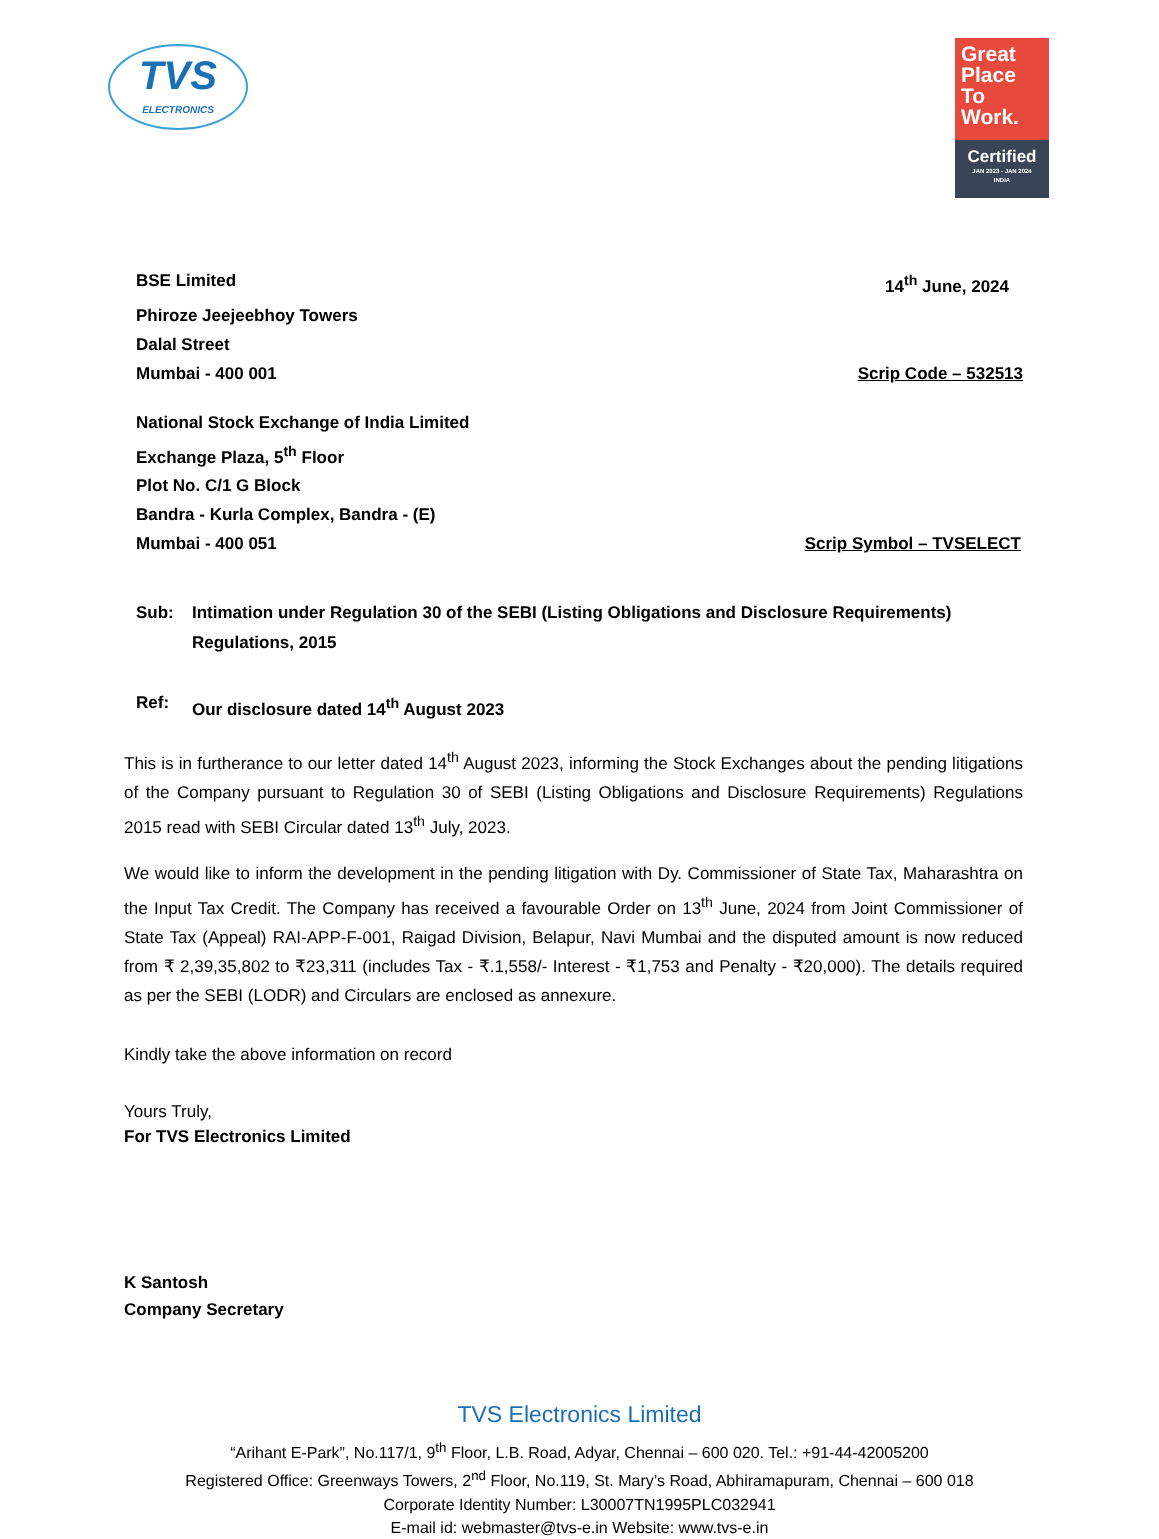TVS
ELECTRONICS
Great Place To Work.
Certified
JAN 2023 - JAN 2024
INDIA
BSE Limited 14<sup>th</sup> June, 2024
Phiroze Jeejeebhoy Towers
Dalal Street
Mumbai - 400 001 Scrip Code – 532513
National Stock Exchange of India Limited
Exchange Plaza, 5<sup>th</sup> Floor
Plot No. C/1 G Block
Bandra - Kurla Complex, Bandra - (E)
Mumbai - 400 051 Scrip Symbol – TVSELECT
Sub: Intimation under Regulation 30 of the SEBI (Listing Obligations and Disclosure Requirements) Regulations, 2015
Ref: Our disclosure dated 14<sup>th</sup> August 2023
This is in furtherance to our letter dated 14<sup>th</sup> August 2023, informing the Stock Exchanges about the pending litigations of the Company pursuant to Regulation 30 of SEBI (Listing Obligations and Disclosure Requirements) Regulations 2015 read with SEBI Circular dated 13<sup>th</sup> July, 2023.
We would like to inform the development in the pending litigation with Dy. Commissioner of State Tax, Maharashtra on the Input Tax Credit. The Company has received a favourable Order on 13<sup>th</sup> June, 2024 from Joint Commissioner of State Tax (Appeal) RAI-APP-F-001, Raigad Division, Belapur, Navi Mumbai and the disputed amount is now reduced from ₹ 2,39,35,802 to ₹23,311 (includes Tax - ₹.1,558/- Interest - ₹1,753 and Penalty - ₹20,000). The details required as per the SEBI (LODR) and Circulars are enclosed as annexure.
Kindly take the above information on record
Yours Truly,
For TVS Electronics Limited
K Santosh
Company Secretary
TVS Electronics Limited
“Arihant E-Park”, No.117/1, 9<sup>th</sup> Floor, L.B. Road, Adyar, Chennai – 600 020. Tel.: +91-44-42005200
Registered Office: Greenways Towers, 2<sup>nd</sup> Floor, No.119, St. Mary’s Road, Abhiramapuram, Chennai – 600 018
Corporate Identity Number: L30007TN1995PLC032941
E-mail id: webmaster@tvs-e.in Website: www.tvs-e.in